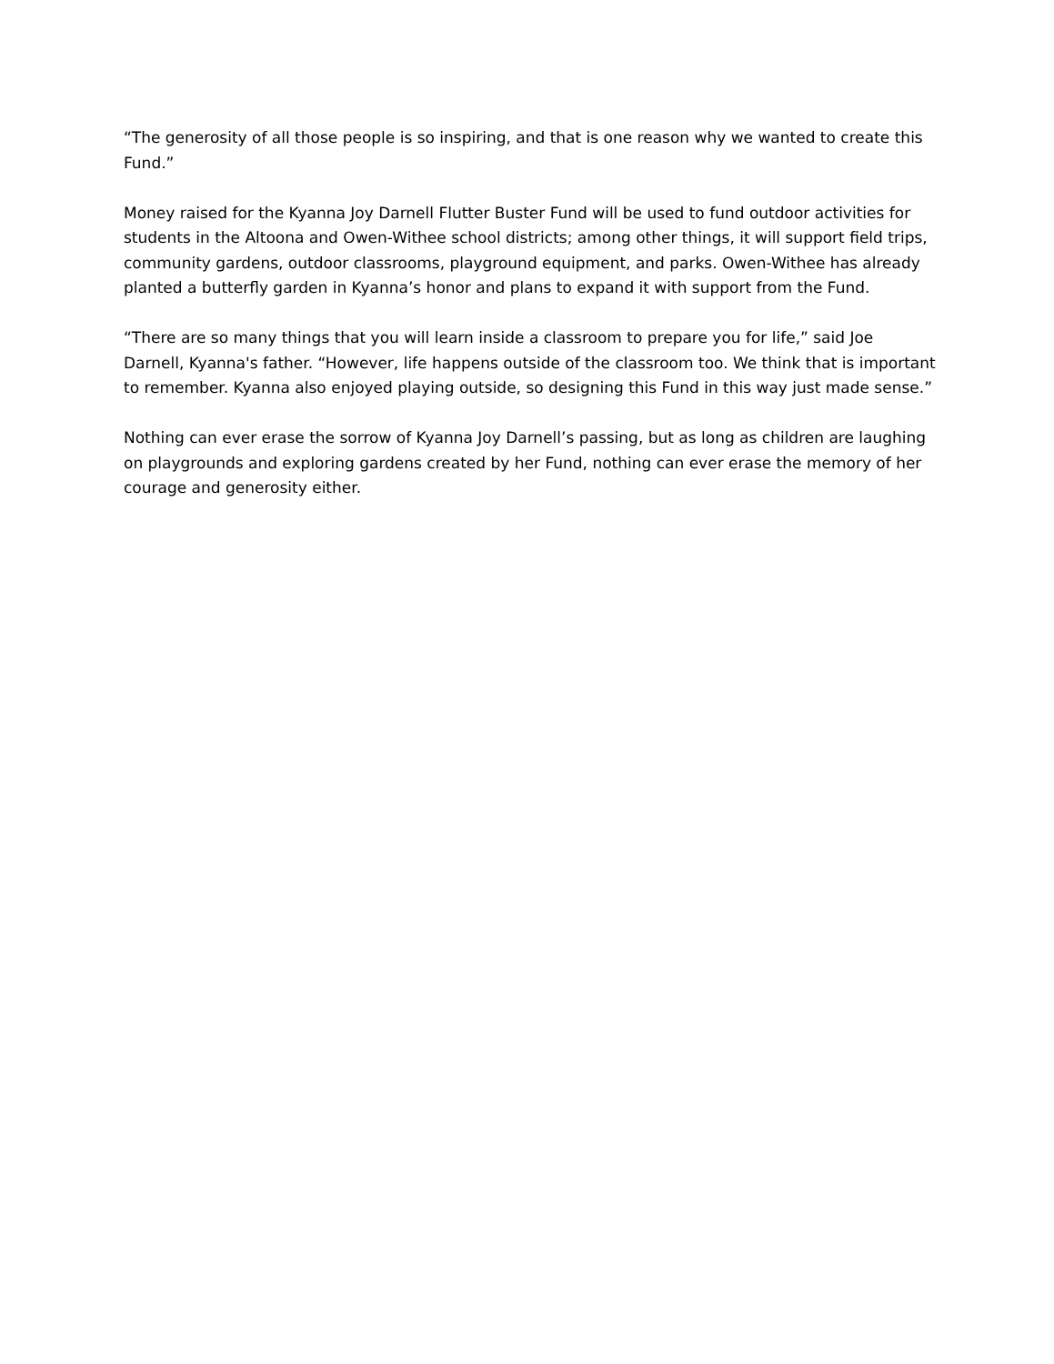“The generosity of all those people is so inspiring, and that is one reason why we wanted to create this Fund.”
Money raised for the Kyanna Joy Darnell Flutter Buster Fund will be used to fund outdoor activities for students in the Altoona and Owen-Withee school districts; among other things, it will support field trips, community gardens, outdoor classrooms, playground equipment, and parks. Owen-Withee has already planted a butterfly garden in Kyanna’s honor and plans to expand it with support from the Fund.
“There are so many things that you will learn inside a classroom to prepare you for life,” said Joe Darnell, Kyanna's father. “However, life happens outside of the classroom too. We think that is important to remember. Kyanna also enjoyed playing outside, so designing this Fund in this way just made sense.”
Nothing can ever erase the sorrow of Kyanna Joy Darnell’s passing, but as long as children are laughing on playgrounds and exploring gardens created by her Fund, nothing can ever erase the memory of her courage and generosity either.